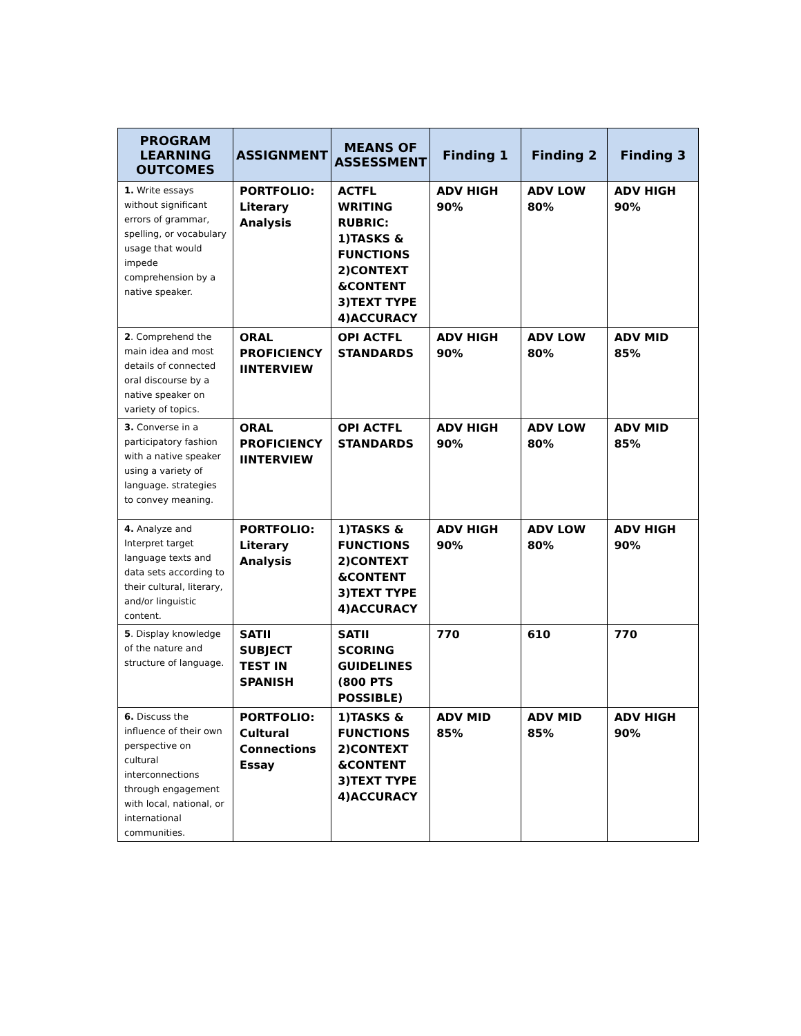| PROGRAM LEARNING OUTCOMES | ASSIGNMENT | MEANS OF ASSESSMENT | Finding 1 | Finding 2 | Finding 3 |
| --- | --- | --- | --- | --- | --- |
| 1. Write essays without significant errors of grammar, spelling, or vocabulary usage that would impede comprehension by a native speaker. | PORTFOLIO: Literary Analysis | ACTFL WRITING RUBRIC: 1)TASKS & FUNCTIONS 2)CONTEXT &CONTENT 3)TEXT TYPE 4)ACCURACY | ADV HIGH 90% | ADV LOW 80% | ADV HIGH 90% |
| 2 . Comprehend the main idea and most details of connected oral discourse by a native speaker on variety of topics. | ORAL PROFICIENCY IINTERVIEW | OPI ACTFL STANDARDS | ADV HIGH 90% | ADV LOW 80% | ADV MID 85% |
| 3. Converse in a participatory fashion with a native speaker using a variety of language. strategies to convey meaning. | ORAL PROFICIENCY IINTERVIEW | OPI ACTFL STANDARDS | ADV HIGH 90% | ADV LOW 80% | ADV MID 85% |
| 4. Analyze and Interpret target language texts and data sets according to their cultural, literary, and/or linguistic content. | PORTFOLIO: Literary Analysis | 1)TASKS & FUNCTIONS 2)CONTEXT &CONTENT 3)TEXT TYPE 4)ACCURACY | ADV HIGH 90% | ADV LOW 80% | ADV HIGH 90% |
| 5 . Display knowledge of the nature and structure of language. | SATII SUBJECT TEST IN SPANISH | SATII SCORING GUIDELINES (800 PTS POSSIBLE) | 770 | 610 | 770 |
| 6. Discuss the influence of their own perspective on cultural interconnections through engagement with local, national, or international communities. | PORTFOLIO: Cultural Connections Essay | 1)TASKS & FUNCTIONS 2)CONTEXT &CONTENT 3)TEXT TYPE 4)ACCURACY | ADV MID 85% | ADV MID 85% | ADV HIGH 90% |